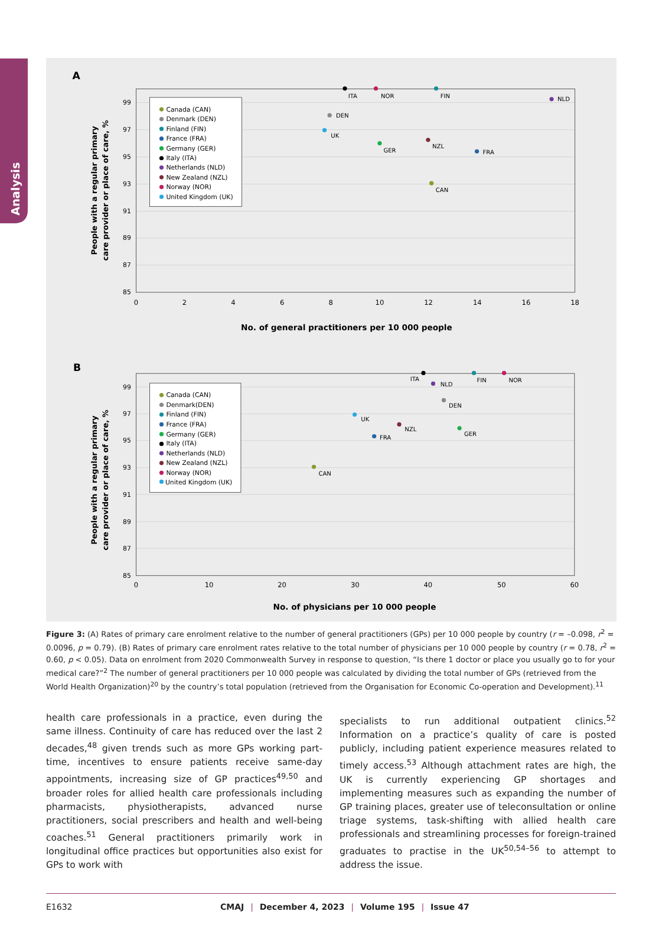Analysis
A
99
97
95
93
91
89
87
85
0
2
4
6
8
10
12
14
16
18
No. of general practitioners per 10 000 people
People with a regular primary
care provider or place of care, %
Canada (CAN)
Denmark (DEN)
Finland (FIN)
France (FRA)
Germany (GER)
Italy (ITA)
Netherlands (NLD)
New Zealand (NZL)
Norway (NOR)
United Kingdom (UK)
ITA
NOR
FIN
NLD
DEN
UK
GER
NZL
FRA
CAN
B
99
97
95
93
91
89
87
85
0
10
20
30
40
50
60
No. of physicians per 10 000 people
People with a regular primary
care provider or place of care, %
Canada (CAN)
Denmark(DEN)
Finland (FIN)
France (FRA)
Germany (GER)
Italy (ITA)
Netherlands (NLD)
New Zealand (NZL)
Norway (NOR)
United Kingdom (UK)
ITA
FIN
NOR
NLD
DEN
UK
NZL
GER
FRA
CAN
Figure 3: (A) Rates of primary care enrolment relative to the number of general practitioners (GPs) per 10 000 people by country (r = –0.098, r<sup>2</sup> = 0.0096, p = 0.79). (B) Rates of primary care enrolment rates relative to the total number of physicians per 10 000 people by country (r = 0.78, r<sup>2</sup> = 0.60, p < 0.05). Data on enrolment from 2020 Commonwealth Survey in response to question, “Is there 1 doctor or place you usually go to for your medical care?”<sup>2</sup> The number of general practitioners per 10 000 people was calculated by dividing the total number of GPs (retrieved from the World Health Organization)<sup>20</sup> by the country’s total population (retrieved from the Organisation for Economic Co-operation and Development).<sup>11</sup>
health care professionals in a practice, even during the same illness. Continuity of care has reduced over the last 2 decades,<sup>48</sup> given trends such as more GPs working part-time, incentives to ensure patients receive same-day appointments, increasing size of GP practices<sup>49,50</sup> and broader roles for allied health care professionals including pharmacists, physiotherapists, advanced nurse practitioners, social prescribers and health and well-being coaches.<sup>51</sup> General practitioners primarily work in longitudinal office practices but opportunities also exist for GPs to work with
specialists to run additional outpatient clinics.<sup>52</sup> Information on a practice’s quality of care is posted publicly, including patient experience measures related to timely access.<sup>53</sup> Although attachment rates are high, the UK is currently experiencing GP shortages and implementing measures such as expanding the number of GP training places, greater use of teleconsultation or online triage systems, task-shifting with allied health care professionals and streamlining processes for foreign-trained graduates to practise in the UK<sup>50,54–56</sup> to attempt to address the issue.
E1632 CMAJ | December 4, 2023 | Volume 195 | Issue 47